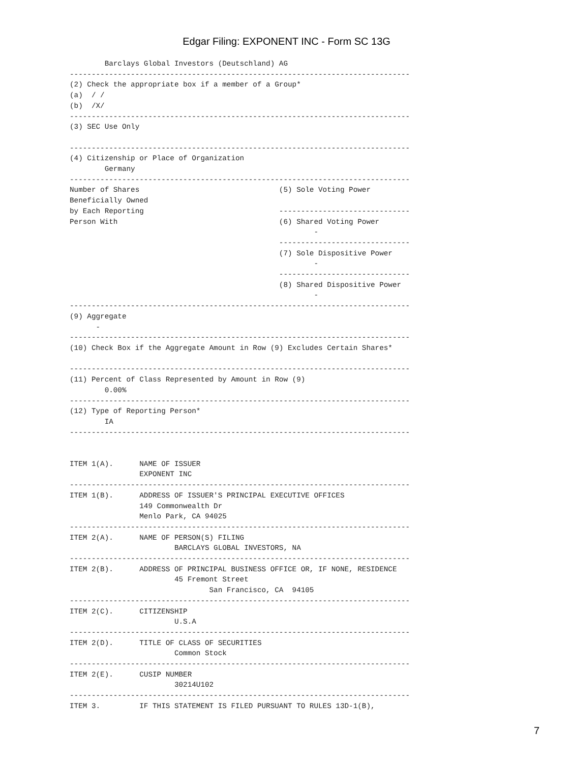Edgar Filing: EXPONENT INC - Form SC 13G
        Barclays Global Investors (Deutschland) AG
------------------------------------------------------------------------------
(2) Check the appropriate box if a member of a Group*
(a)  / /
(b)  /X/
------------------------------------------------------------------------------
(3) SEC Use Only

------------------------------------------------------------------------------
(4) Citizenship or Place of Organization
        Germany
------------------------------------------------------------------------------
Number of Shares                                (5) Sole Voting Power
Beneficially Owned
by Each Reporting                               ------------------------------
Person With                                     (6) Shared Voting Power
                                                        -
                                                ------------------------------
                                                (7) Sole Dispositive Power
                                                        -
                                                ------------------------------
                                                (8) Shared Dispositive Power
                                                        -
------------------------------------------------------------------------------
(9) Aggregate
      -
------------------------------------------------------------------------------
(10) Check Box if the Aggregate Amount in Row (9) Excludes Certain Shares*

------------------------------------------------------------------------------
(11) Percent of Class Represented by Amount in Row (9)
        0.00%
------------------------------------------------------------------------------
(12) Type of Reporting Person*
        IA
------------------------------------------------------------------------------


ITEM 1(A).      NAME OF ISSUER
                EXPONENT INC
------------------------------------------------------------------------------
ITEM 1(B).      ADDRESS OF ISSUER'S PRINCIPAL EXECUTIVE OFFICES
                149 Commonwealth Dr
                Menlo Park, CA 94025
------------------------------------------------------------------------------
ITEM 2(A).      NAME OF PERSON(S) FILING
                        BARCLAYS GLOBAL INVESTORS, NA
------------------------------------------------------------------------------
ITEM 2(B).      ADDRESS OF PRINCIPAL BUSINESS OFFICE OR, IF NONE, RESIDENCE
                        45 Fremont Street
                                San Francisco, CA  94105
------------------------------------------------------------------------------
ITEM 2(C).      CITIZENSHIP
                        U.S.A
------------------------------------------------------------------------------
ITEM 2(D).      TITLE OF CLASS OF SECURITIES
                        Common Stock
------------------------------------------------------------------------------
ITEM 2(E).      CUSIP NUMBER
                        30214U102
------------------------------------------------------------------------------
ITEM 3.         IF THIS STATEMENT IS FILED PURSUANT TO RULES 13D-1(B),
7